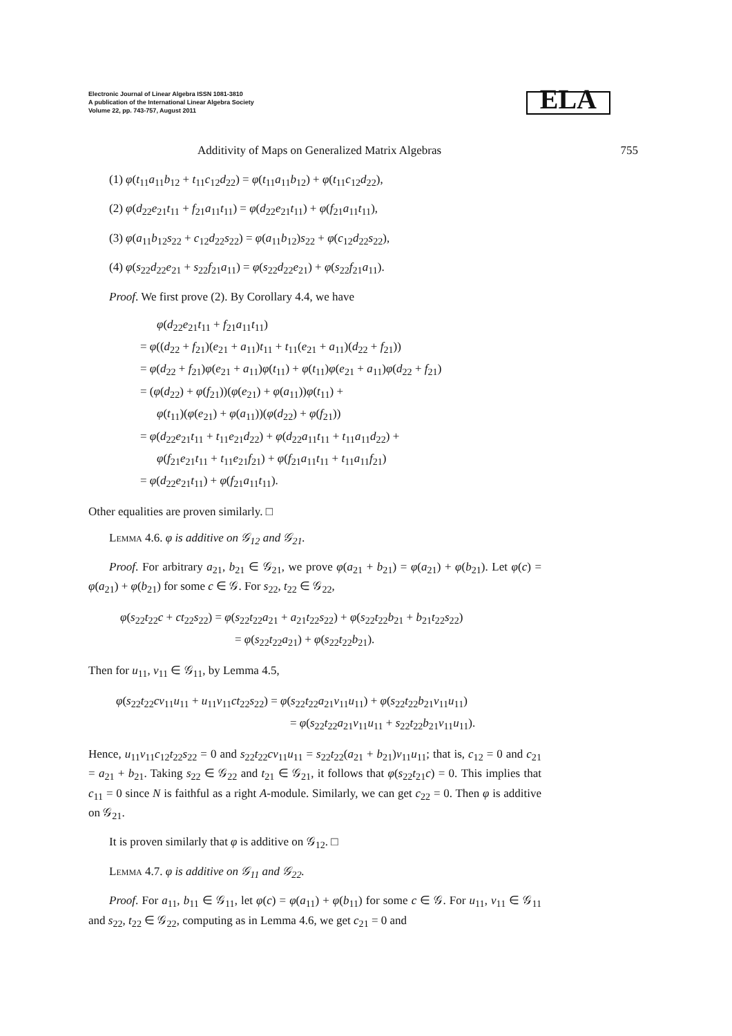Electronic Journal of Linear Algebra ISSN 1081-3810
A publication of the International Linear Algebra Society
Volume 22, pp. 743-757, August 2011
ELA
Additivity of Maps on Generalized Matrix Algebras 755
(1) φ(t<sub>11</sub>a<sub>11</sub>b<sub>12</sub> + t<sub>11</sub>c<sub>12</sub>d<sub>22</sub>) = φ(t<sub>11</sub>a<sub>11</sub>b<sub>12</sub>) + φ(t<sub>11</sub>c<sub>12</sub>d<sub>22</sub>),
(2) φ(d<sub>22</sub>e<sub>21</sub>t<sub>11</sub> + f<sub>21</sub>a<sub>11</sub>t<sub>11</sub>) = φ(d<sub>22</sub>e<sub>21</sub>t<sub>11</sub>) + φ(f<sub>21</sub>a<sub>11</sub>t<sub>11</sub>),
(3) φ(a<sub>11</sub>b<sub>12</sub>s<sub>22</sub> + c<sub>12</sub>d<sub>22</sub>s<sub>22</sub>) = φ(a<sub>11</sub>b<sub>12</sub>)s<sub>22</sub> + φ(c<sub>12</sub>d<sub>22</sub>s<sub>22</sub>),
(4) φ(s<sub>22</sub>d<sub>22</sub>e<sub>21</sub> + s<sub>22</sub>f<sub>21</sub>a<sub>11</sub>) = φ(s<sub>22</sub>d<sub>22</sub>e<sub>21</sub>) + φ(s<sub>22</sub>f<sub>21</sub>a<sub>11</sub>).
Proof. We first prove (2). By Corollary 4.4, we have
φ(d<sub>22</sub>e<sub>21</sub>t<sub>11</sub> + f<sub>21</sub>a<sub>11</sub>t<sub>11</sub>)
= φ((d<sub>22</sub> + f<sub>21</sub>)(e<sub>21</sub> + a<sub>11</sub>)t<sub>11</sub> + t<sub>11</sub>(e<sub>21</sub> + a<sub>11</sub>)(d<sub>22</sub> + f<sub>21</sub>))
= φ(d<sub>22</sub> + f<sub>21</sub>)φ(e<sub>21</sub> + a<sub>11</sub>)φ(t<sub>11</sub>) + φ(t<sub>11</sub>)φ(e<sub>21</sub> + a<sub>11</sub>)φ(d<sub>22</sub> + f<sub>21</sub>)
= (φ(d<sub>22</sub>) + φ(f<sub>21</sub>))(φ(e<sub>21</sub>) + φ(a<sub>11</sub>))φ(t<sub>11</sub>) +
φ(t<sub>11</sub>)(φ(e<sub>21</sub>) + φ(a<sub>11</sub>))(φ(d<sub>22</sub>) + φ(f<sub>21</sub>))
= φ(d<sub>22</sub>e<sub>21</sub>t<sub>11</sub> + t<sub>11</sub>e<sub>21</sub>d<sub>22</sub>) + φ(d<sub>22</sub>a<sub>11</sub>t<sub>11</sub> + t<sub>11</sub>a<sub>11</sub>d<sub>22</sub>) +
φ(f<sub>21</sub>e<sub>21</sub>t<sub>11</sub> + t<sub>11</sub>e<sub>21</sub>f<sub>21</sub>) + φ(f<sub>21</sub>a<sub>11</sub>t<sub>11</sub> + t<sub>11</sub>a<sub>11</sub>f<sub>21</sub>)
= φ(d<sub>22</sub>e<sub>21</sub>t<sub>11</sub>) + φ(f<sub>21</sub>a<sub>11</sub>t<sub>11</sub>).
Other equalities are proven similarly. □
Lemma 4.6. φ is additive on 𝒢<sub>12</sub> and 𝒢<sub>21</sub>.
Proof. For arbitrary a<sub>21</sub>, b<sub>21</sub> ∈ 𝒢<sub>21</sub>, we prove φ(a<sub>21</sub> + b<sub>21</sub>) = φ(a<sub>21</sub>) + φ(b<sub>21</sub>). Let φ(c) = φ(a<sub>21</sub>) + φ(b<sub>21</sub>) for some c ∈ 𝒢. For s<sub>22</sub>, t<sub>22</sub> ∈ 𝒢<sub>22</sub>,
φ(s<sub>22</sub>t<sub>22</sub>c + ct<sub>22</sub>s<sub>22</sub>) = φ(s<sub>22</sub>t<sub>22</sub>a<sub>21</sub> + a<sub>21</sub>t<sub>22</sub>s<sub>22</sub>) + φ(s<sub>22</sub>t<sub>22</sub>b<sub>21</sub> + b<sub>21</sub>t<sub>22</sub>s<sub>22</sub>)
= φ(s<sub>22</sub>t<sub>22</sub>a<sub>21</sub>) + φ(s<sub>22</sub>t<sub>22</sub>b<sub>21</sub>).
Then for u<sub>11</sub>, v<sub>11</sub> ∈ 𝒢<sub>11</sub>, by Lemma 4.5,
φ(s<sub>22</sub>t<sub>22</sub>cv<sub>11</sub>u<sub>11</sub> + u<sub>11</sub>v<sub>11</sub>ct<sub>22</sub>s<sub>22</sub>) = φ(s<sub>22</sub>t<sub>22</sub>a<sub>21</sub>v<sub>11</sub>u<sub>11</sub>) + φ(s<sub>22</sub>t<sub>22</sub>b<sub>21</sub>v<sub>11</sub>u<sub>11</sub>)
= φ(s<sub>22</sub>t<sub>22</sub>a<sub>21</sub>v<sub>11</sub>u<sub>11</sub> + s<sub>22</sub>t<sub>22</sub>b<sub>21</sub>v<sub>11</sub>u<sub>11</sub>).
Hence, u<sub>11</sub>v<sub>11</sub>c<sub>12</sub>t<sub>22</sub>s<sub>22</sub> = 0 and s<sub>22</sub>t<sub>22</sub>cv<sub>11</sub>u<sub>11</sub> = s<sub>22</sub>t<sub>22</sub>(a<sub>21</sub> + b<sub>21</sub>)v<sub>11</sub>u<sub>11</sub>; that is, c<sub>12</sub> = 0 and c<sub>21</sub> = a<sub>21</sub> + b<sub>21</sub>. Taking s<sub>22</sub> ∈ 𝒢<sub>22</sub> and t<sub>21</sub> ∈ 𝒢<sub>21</sub>, it follows that φ(s<sub>22</sub>t<sub>21</sub>c) = 0. This implies that c<sub>11</sub> = 0 since N is faithful as a right A-module. Similarly, we can get c<sub>22</sub> = 0. Then φ is additive on 𝒢<sub>21</sub>.
It is proven similarly that φ is additive on 𝒢<sub>12</sub>. □
Lemma 4.7. φ is additive on 𝒢<sub>11</sub> and 𝒢<sub>22</sub>.
Proof. For a<sub>11</sub>, b<sub>11</sub> ∈ 𝒢<sub>11</sub>, let φ(c) = φ(a<sub>11</sub>) + φ(b<sub>11</sub>) for some c ∈ 𝒢. For u<sub>11</sub>, v<sub>11</sub> ∈ 𝒢<sub>11</sub> and s<sub>22</sub>, t<sub>22</sub> ∈ 𝒢<sub>22</sub>, computing as in Lemma 4.6, we get c<sub>21</sub> = 0 and